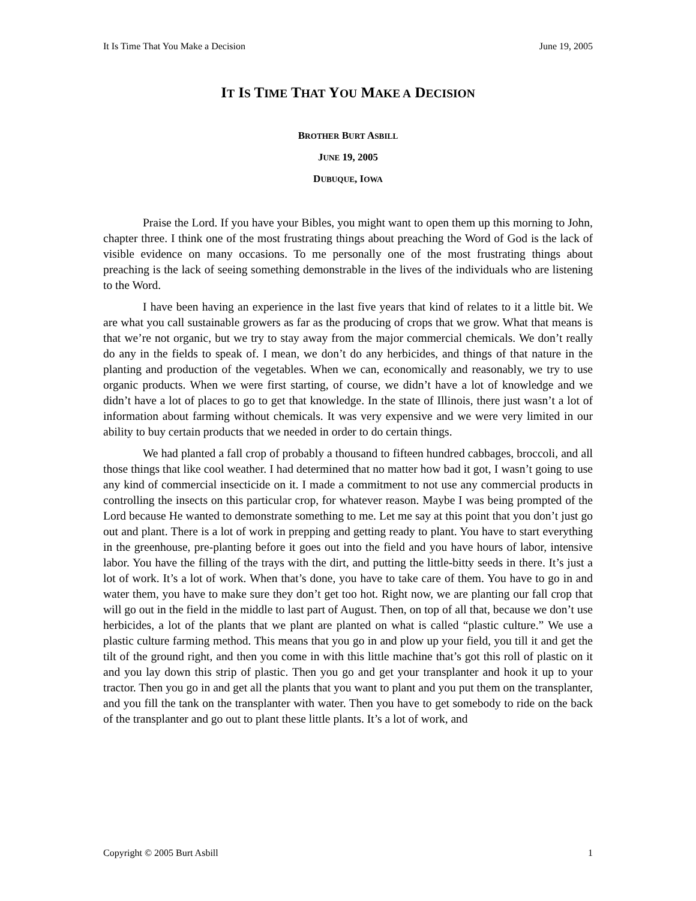It Is Time That You Make a Decision June 19, 2005
IT IS TIME THAT YOU MAKE A DECISION
BROTHER BURT ASBILL
JUNE 19, 2005
DUBUQUE, IOWA
Praise the Lord. If you have your Bibles, you might want to open them up this morning to John, chapter three. I think one of the most frustrating things about preaching the Word of God is the lack of visible evidence on many occasions. To me personally one of the most frustrating things about preaching is the lack of seeing something demonstrable in the lives of the individuals who are listening to the Word.
I have been having an experience in the last five years that kind of relates to it a little bit. We are what you call sustainable growers as far as the producing of crops that we grow. What that means is that we’re not organic, but we try to stay away from the major commercial chemicals. We don’t really do any in the fields to speak of. I mean, we don’t do any herbicides, and things of that nature in the planting and production of the vegetables. When we can, economically and reasonably, we try to use organic products. When we were first starting, of course, we didn’t have a lot of knowledge and we didn’t have a lot of places to go to get that knowledge. In the state of Illinois, there just wasn’t a lot of information about farming without chemicals. It was very expensive and we were very limited in our ability to buy certain products that we needed in order to do certain things.
We had planted a fall crop of probably a thousand to fifteen hundred cabbages, broccoli, and all those things that like cool weather. I had determined that no matter how bad it got, I wasn’t going to use any kind of commercial insecticide on it. I made a commitment to not use any commercial products in controlling the insects on this particular crop, for whatever reason. Maybe I was being prompted of the Lord because He wanted to demonstrate something to me. Let me say at this point that you don’t just go out and plant. There is a lot of work in prepping and getting ready to plant. You have to start everything in the greenhouse, pre-planting before it goes out into the field and you have hours of labor, intensive labor. You have the filling of the trays with the dirt, and putting the little-bitty seeds in there. It’s just a lot of work. It’s a lot of work. When that’s done, you have to take care of them. You have to go in and water them, you have to make sure they don’t get too hot. Right now, we are planting our fall crop that will go out in the field in the middle to last part of August. Then, on top of all that, because we don’t use herbicides, a lot of the plants that we plant are planted on what is called “plastic culture.” We use a plastic culture farming method. This means that you go in and plow up your field, you till it and get the tilt of the ground right, and then you come in with this little machine that’s got this roll of plastic on it and you lay down this strip of plastic. Then you go and get your transplanter and hook it up to your tractor. Then you go in and get all the plants that you want to plant and you put them on the transplanter, and you fill the tank on the transplanter with water. Then you have to get somebody to ride on the back of the transplanter and go out to plant these little plants. It’s a lot of work, and
Copyright © 2005 Burt Asbill 1